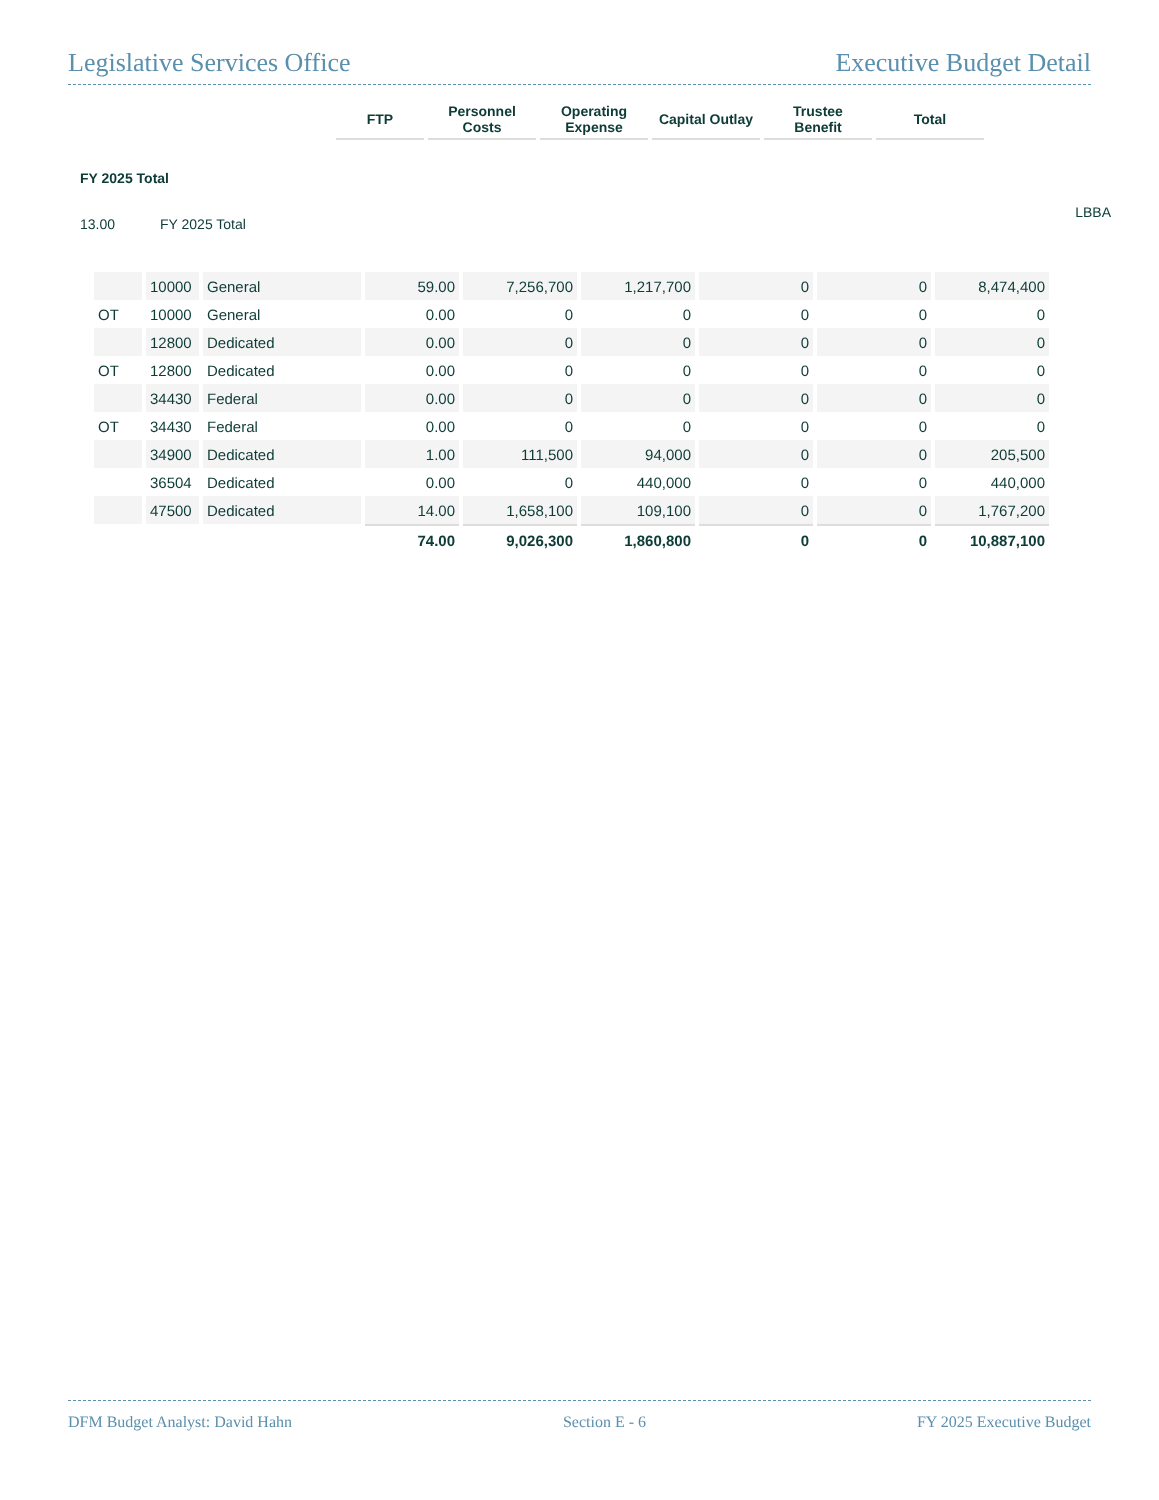Legislative Services Office Executive Budget Detail
| | FTP | Personnel Costs | Operating Expense | Capital Outlay | Trustee Benefit | Total |
| --- | --- | --- | --- | --- | --- | --- |
FY 2025 Total
13.00 FY 2025 Total LBBA
| | 10000 | General | 59.00 | 7,256,700 | 1,217,700 | 0 | 0 | 8,474,400 |
| OT | 10000 | General | 0.00 | 0 | 0 | 0 | 0 | 0 |
| | 12800 | Dedicated | 0.00 | 0 | 0 | 0 | 0 | 0 |
| OT | 12800 | Dedicated | 0.00 | 0 | 0 | 0 | 0 | 0 |
| | 34430 | Federal | 0.00 | 0 | 0 | 0 | 0 | 0 |
| OT | 34430 | Federal | 0.00 | 0 | 0 | 0 | 0 | 0 |
| | 34900 | Dedicated | 1.00 | 111,500 | 94,000 | 0 | 0 | 205,500 |
| | 36504 | Dedicated | 0.00 | 0 | 440,000 | 0 | 0 | 440,000 |
| | 47500 | Dedicated | 14.00 | 1,658,100 | 109,100 | 0 | 0 | 1,767,200 |
| | | | 74.00 | 9,026,300 | 1,860,800 | 0 | 0 | 10,887,100 |
DFM Budget Analyst: David Hahn Section E - 6 FY 2025 Executive Budget